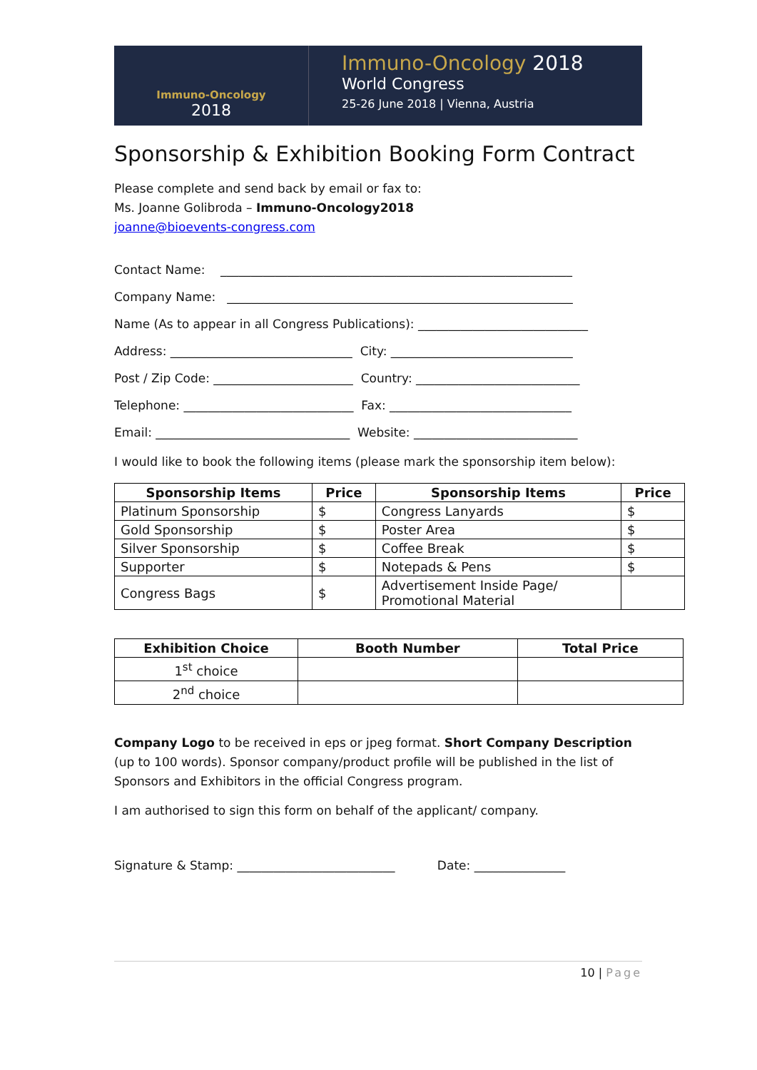Immuno-Oncology
2018
Immuno-Oncology 2018
World Congress
25-26 June 2018 | Vienna, Austria
Sponsorship & Exhibition Booking Form Contract
Please complete and send back by email or fax to:
Ms. Joanne Golibroda – Immuno-Oncology2018
joanne@bioevents-congress.com
Contact Name: __________________________________________________________
Company Name: _________________________________________________________
Name (As to appear in all Congress Publications): ____________________________
Address: ______________________________ City: ______________________________
Post / Zip Code: _______________________ Country: ___________________________
Telephone: ____________________________ Fax: ______________________________
Email: ________________________________ Website: ___________________________
I would like to book the following items (please mark the sponsorship item below):
| Sponsorship Items | Price | Sponsorship Items | Price |
| --- | --- | --- | --- |
| Platinum Sponsorship | $ | Congress Lanyards | $ |
| Gold Sponsorship | $ | Poster Area | $ |
| Silver Sponsorship | $ | Coffee Break | $ |
| Supporter | $ | Notepads & Pens | $ |
| Congress Bags | $ | Advertisement Inside Page/ Promotional Material | |
| Exhibition Choice | Booth Number | Total Price |
| --- | --- | --- |
| 1<sup>st</sup> choice | | |
| 2<sup>nd</sup> choice | | |
Company Logo to be received in eps or jpeg format. Short Company Description (up to 100 words). Sponsor company/product profile will be published in the list of Sponsors and Exhibitors in the official Congress program.
I am authorised to sign this form on behalf of the applicant/ company.
Signature & Stamp: __________________________ Date: _______________
10 | Page